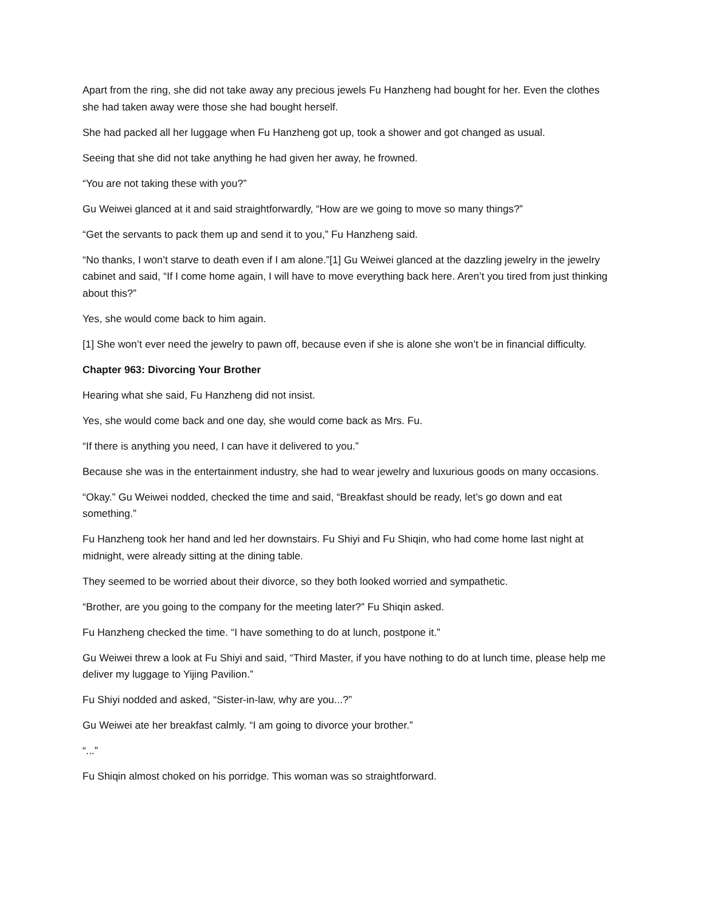Apart from the ring, she did not take away any precious jewels Fu Hanzheng had bought for her. Even the clothes she had taken away were those she had bought herself.
She had packed all her luggage when Fu Hanzheng got up, took a shower and got changed as usual.
Seeing that she did not take anything he had given her away, he frowned.
“You are not taking these with you?”
Gu Weiwei glanced at it and said straightforwardly, “How are we going to move so many things?”
“Get the servants to pack them up and send it to you,” Fu Hanzheng said.
“No thanks, I won’t starve to death even if I am alone.”[1] Gu Weiwei glanced at the dazzling jewelry in the jewelry cabinet and said, “If I come home again, I will have to move everything back here. Aren’t you tired from just thinking about this?”
Yes, she would come back to him again.
[1] She won’t ever need the jewelry to pawn off, because even if she is alone she won’t be in financial difficulty.
Chapter 963: Divorcing Your Brother
Hearing what she said, Fu Hanzheng did not insist.
Yes, she would come back and one day, she would come back as Mrs. Fu.
“If there is anything you need, I can have it delivered to you.”
Because she was in the entertainment industry, she had to wear jewelry and luxurious goods on many occasions.
“Okay.” Gu Weiwei nodded, checked the time and said, “Breakfast should be ready, let’s go down and eat something.”
Fu Hanzheng took her hand and led her downstairs. Fu Shiyi and Fu Shiqin, who had come home last night at midnight, were already sitting at the dining table.
They seemed to be worried about their divorce, so they both looked worried and sympathetic.
“Brother, are you going to the company for the meeting later?” Fu Shiqin asked.
Fu Hanzheng checked the time. “I have something to do at lunch, postpone it.”
Gu Weiwei threw a look at Fu Shiyi and said, “Third Master, if you have nothing to do at lunch time, please help me deliver my luggage to Yijing Pavilion.”
Fu Shiyi nodded and asked, “Sister-in-law, why are you...?”
Gu Weiwei ate her breakfast calmly. “I am going to divorce your brother.”
“...”
Fu Shiqin almost choked on his porridge. This woman was so straightforward.